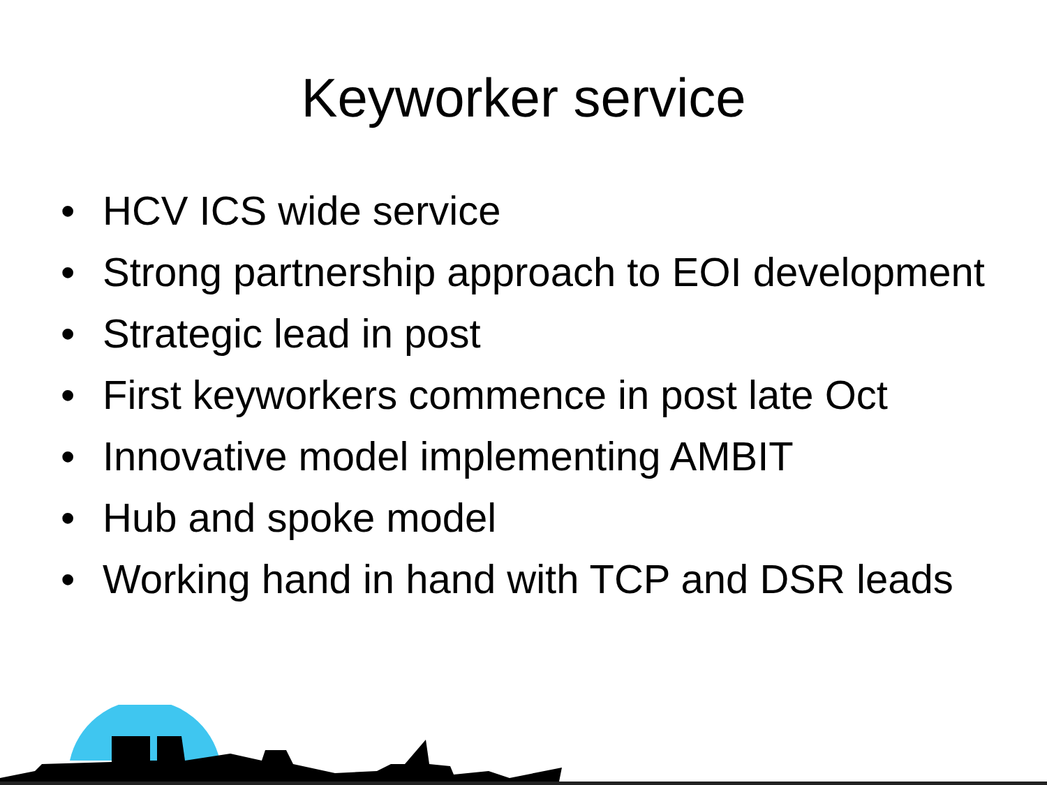Keyworker service
• HCV ICS wide service
• Strong partnership approach to EOI development
• Strategic lead in post
• First keyworkers commence in post late Oct
• Innovative model implementing AMBIT
• Hub and spoke model
• Working hand in hand with TCP and DSR leads